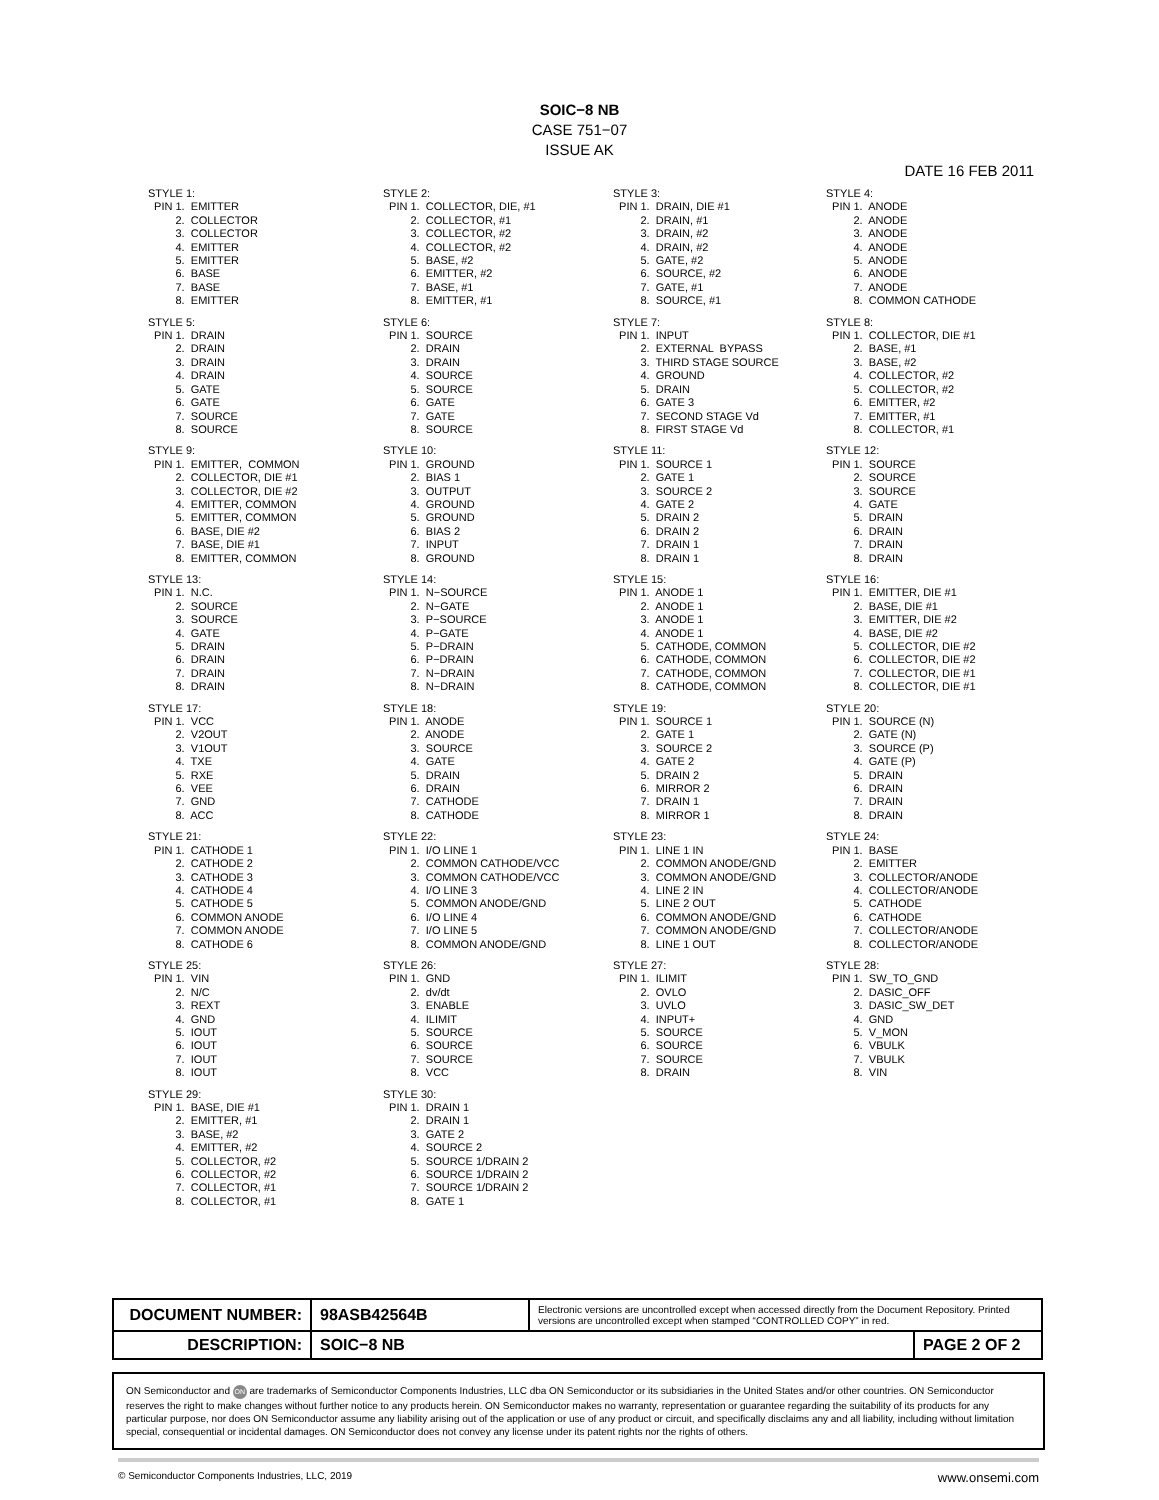SOIC−8 NB
CASE 751−07
ISSUE AK
DATE 16 FEB 2011
STYLE 1:
PIN 1. EMITTER
2. COLLECTOR
3. COLLECTOR
4. EMITTER
5. EMITTER
6. BASE
7. BASE
8. EMITTER
STYLE 2:
PIN 1. COLLECTOR, DIE, #1
2. COLLECTOR, #1
3. COLLECTOR, #2
4. COLLECTOR, #2
5. BASE, #2
6. EMITTER, #2
7. BASE, #1
8. EMITTER, #1
STYLE 3:
PIN 1. DRAIN, DIE #1
2. DRAIN, #1
3. DRAIN, #2
4. DRAIN, #2
5. GATE, #2
6. SOURCE, #2
7. GATE, #1
8. SOURCE, #1
STYLE 4:
PIN 1. ANODE
2. ANODE
3. ANODE
4. ANODE
5. ANODE
6. ANODE
7. ANODE
8. COMMON CATHODE
STYLE 5:
PIN 1. DRAIN
2. DRAIN
3. DRAIN
4. DRAIN
5. GATE
6. GATE
7. SOURCE
8. SOURCE
STYLE 6:
PIN 1. SOURCE
2. DRAIN
3. DRAIN
4. SOURCE
5. SOURCE
6. GATE
7. GATE
8. SOURCE
STYLE 7:
PIN 1. INPUT
2. EXTERNAL BYPASS
3. THIRD STAGE SOURCE
4. GROUND
5. DRAIN
6. GATE 3
7. SECOND STAGE Vd
8. FIRST STAGE Vd
STYLE 8:
PIN 1. COLLECTOR, DIE #1
2. BASE, #1
3. BASE, #2
4. COLLECTOR, #2
5. COLLECTOR, #2
6. EMITTER, #2
7. EMITTER, #1
8. COLLECTOR, #1
STYLE 9:
PIN 1. EMITTER, COMMON
2. COLLECTOR, DIE #1
3. COLLECTOR, DIE #2
4. EMITTER, COMMON
5. EMITTER, COMMON
6. BASE, DIE #2
7. BASE, DIE #1
8. EMITTER, COMMON
STYLE 10:
PIN 1. GROUND
2. BIAS 1
3. OUTPUT
4. GROUND
5. GROUND
6. BIAS 2
7. INPUT
8. GROUND
STYLE 11:
PIN 1. SOURCE 1
2. GATE 1
3. SOURCE 2
4. GATE 2
5. DRAIN 2
6. DRAIN 2
7. DRAIN 1
8. DRAIN 1
STYLE 12:
PIN 1. SOURCE
2. SOURCE
3. SOURCE
4. GATE
5. DRAIN
6. DRAIN
7. DRAIN
8. DRAIN
STYLE 13:
PIN 1. N.C.
2. SOURCE
3. SOURCE
4. GATE
5. DRAIN
6. DRAIN
7. DRAIN
8. DRAIN
STYLE 14:
PIN 1. N−SOURCE
2. N−GATE
3. P−SOURCE
4. P−GATE
5. P−DRAIN
6. P−DRAIN
7. N−DRAIN
8. N−DRAIN
STYLE 15:
PIN 1. ANODE 1
2. ANODE 1
3. ANODE 1
4. ANODE 1
5. CATHODE, COMMON
6. CATHODE, COMMON
7. CATHODE, COMMON
8. CATHODE, COMMON
STYLE 16:
PIN 1. EMITTER, DIE #1
2. BASE, DIE #1
3. EMITTER, DIE #2
4. BASE, DIE #2
5. COLLECTOR, DIE #2
6. COLLECTOR, DIE #2
7. COLLECTOR, DIE #1
8. COLLECTOR, DIE #1
STYLE 17:
PIN 1. VCC
2. V2OUT
3. V1OUT
4. TXE
5. RXE
6. VEE
7. GND
8. ACC
STYLE 18:
PIN 1. ANODE
2. ANODE
3. SOURCE
4. GATE
5. DRAIN
6. DRAIN
7. CATHODE
8. CATHODE
STYLE 19:
PIN 1. SOURCE 1
2. GATE 1
3. SOURCE 2
4. GATE 2
5. DRAIN 2
6. MIRROR 2
7. DRAIN 1
8. MIRROR 1
STYLE 20:
PIN 1. SOURCE (N)
2. GATE (N)
3. SOURCE (P)
4. GATE (P)
5. DRAIN
6. DRAIN
7. DRAIN
8. DRAIN
STYLE 21:
PIN 1. CATHODE 1
2. CATHODE 2
3. CATHODE 3
4. CATHODE 4
5. CATHODE 5
6. COMMON ANODE
7. COMMON ANODE
8. CATHODE 6
STYLE 22:
PIN 1. I/O LINE 1
2. COMMON CATHODE/VCC
3. COMMON CATHODE/VCC
4. I/O LINE 3
5. COMMON ANODE/GND
6. I/O LINE 4
7. I/O LINE 5
8. COMMON ANODE/GND
STYLE 23:
PIN 1. LINE 1 IN
2. COMMON ANODE/GND
3. COMMON ANODE/GND
4. LINE 2 IN
5. LINE 2 OUT
6. COMMON ANODE/GND
7. COMMON ANODE/GND
8. LINE 1 OUT
STYLE 24:
PIN 1. BASE
2. EMITTER
3. COLLECTOR/ANODE
4. COLLECTOR/ANODE
5. CATHODE
6. CATHODE
7. COLLECTOR/ANODE
8. COLLECTOR/ANODE
STYLE 25:
PIN 1. VIN
2. N/C
3. REXT
4. GND
5. IOUT
6. IOUT
7. IOUT
8. IOUT
STYLE 26:
PIN 1. GND
2. dv/dt
3. ENABLE
4. ILIMIT
5. SOURCE
6. SOURCE
7. SOURCE
8. VCC
STYLE 27:
PIN 1. ILIMIT
2. OVLO
3. UVLO
4. INPUT+
5. SOURCE
6. SOURCE
7. SOURCE
8. DRAIN
STYLE 28:
PIN 1. SW_TO_GND
2. DASIC_OFF
3. DASIC_SW_DET
4. GND
5. V_MON
6. VBULK
7. VBULK
8. VIN
STYLE 29:
PIN 1. BASE, DIE #1
2. EMITTER, #1
3. BASE, #2
4. EMITTER, #2
5. COLLECTOR, #2
6. COLLECTOR, #2
7. COLLECTOR, #1
8. COLLECTOR, #1
STYLE 30:
PIN 1. DRAIN 1
2. DRAIN 1
3. GATE 2
4. SOURCE 2
5. SOURCE 1/DRAIN 2
6. SOURCE 1/DRAIN 2
7. SOURCE 1/DRAIN 2
8. GATE 1
| DOCUMENT NUMBER: | 98ASB42564B | Electronic versions are uncontrolled except when accessed directly from the Document Repository. Printed versions are uncontrolled except when stamped “CONTROLLED COPY” in red. | |
| DESCRIPTION: | SOIC−8 NB | | PAGE 2 OF 2 |
ON Semiconductor and ON are trademarks of Semiconductor Components Industries, LLC dba ON Semiconductor or its subsidiaries in the United States and/or other countries. ON Semiconductor reserves the right to make changes without further notice to any products herein. ON Semiconductor makes no warranty, representation or guarantee regarding the suitability of its products for any particular purpose, nor does ON Semiconductor assume any liability arising out of the application or use of any product or circuit, and specifically disclaims any and all liability, including without limitation special, consequential or incidental damages. ON Semiconductor does not convey any license under its patent rights nor the rights of others.
© Semiconductor Components Industries, LLC, 2019 www.onsemi.com